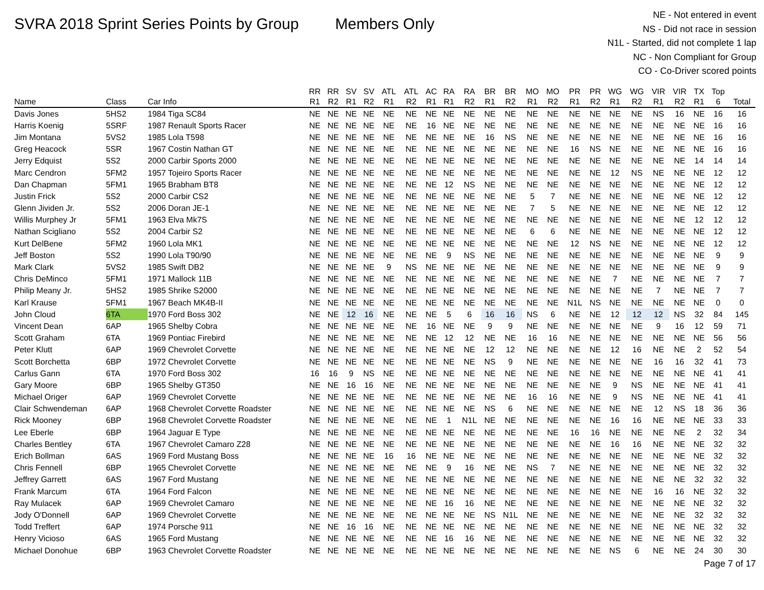SVRA 2018 Sprint Series Points by Group
Members Only
NE - Not entered in event
NS - Did not race in session
N1L - Started, did not complete 1 lap
NC - Non Compliant for Group
CO - Co-Driver scored points
| Name | Class | Car Info | RR R1 | RR R2 | SV R1 | SV R2 | ATL R1 | ATL R2 | AC R1 | RA R1 | RA R2 | BR R1 | BR R2 | MO R1 | MO R2 | PR R1 | PR R2 | WG R1 | WG R2 | VIR R1 | VIR R2 | TX R1 | Top 6 | Total |
| --- | --- | --- | --- | --- | --- | --- | --- | --- | --- | --- | --- | --- | --- | --- | --- | --- | --- | --- | --- | --- | --- | --- | --- | --- |
| Davis Jones | 5HS2 | 1984 Tiga SC84 | NE | NE | NE | NE | NE | NE | NE | NE | NE | NE | NE | NE | NE | NE | NE | NE | NE | NS | 16 | NE | 16 | 16 |
| Harris Koenig | 5SRF | 1987 Renault Sports Racer | NE | NE | NE | NE | NE | NE | 16 | NE | NE | NE | NE | NE | NE | NE | NE | NE | NE | NE | NE | NE | 16 | 16 |
| Jim Montana | 5VS2 | 1985 Lola T598 | NE | NE | NE | NE | NE | NE | NE | NE | NE | 16 | NS | NE | NE | NE | NE | NE | NE | NE | NE | NE | 16 | 16 |
| Greg Heacock | 5SR | 1967 Costin Nathan GT | NE | NE | NE | NE | NE | NE | NE | NE | NE | NE | NE | NE | NE | 16 | NS | NE | NE | NE | NE | NE | 16 | 16 |
| Jerry Edquist | 5S2 | 2000 Carbir Sports 2000 | NE | NE | NE | NE | NE | NE | NE | NE | NE | NE | NE | NE | NE | NE | NE | NE | NE | NE | NE | 14 | 14 | 14 |
| Marc Cendron | 5FM2 | 1957 Tojeiro Sports Racer | NE | NE | NE | NE | NE | NE | NE | NE | NE | NE | NE | NE | NE | NE | NE | 12 | NS | NE | NE | NE | 12 | 12 |
| Dan Chapman | 5FM1 | 1965 Brabham BT8 | NE | NE | NE | NE | NE | NE | NE | 12 | NS | NE | NE | NE | NE | NE | NE | NE | NE | NE | NE | NE | 12 | 12 |
| Justin Frick | 5S2 | 2000 Carbir CS2 | NE | NE | NE | NE | NE | NE | NE | NE | NE | NE | NE | 5 | 7 | NE | NE | NE | NE | NE | NE | NE | 12 | 12 |
| Glenn Jividen Jr. | 5S2 | 2006 Doran JE-1 | NE | NE | NE | NE | NE | NE | NE | NE | NE | NE | NE | 7 | 5 | NE | NE | NE | NE | NE | NE | NE | 12 | 12 |
| Willis Murphey Jr | 5FM1 | 1963 Elva Mk7S | NE | NE | NE | NE | NE | NE | NE | NE | NE | NE | NE | NE | NE | NE | NE | NE | NE | NE | NE | 12 | 12 | 12 |
| Nathan Scigliano | 5S2 | 2004 Carbir S2 | NE | NE | NE | NE | NE | NE | NE | NE | NE | NE | NE | 6 | 6 | NE | NE | NE | NE | NE | NE | NE | 12 | 12 |
| Kurt DelBene | 5FM2 | 1960 Lola MK1 | NE | NE | NE | NE | NE | NE | NE | NE | NE | NE | NE | NE | NE | 12 | NS | NE | NE | NE | NE | NE | 12 | 12 |
| Jeff Boston | 5S2 | 1990 Lola T90/90 | NE | NE | NE | NE | NE | NE | NE | 9 | NS | NE | NE | NE | NE | NE | NE | NE | NE | NE | NE | NE | 9 | 9 |
| Mark Clark | 5VS2 | 1985 Swift DB2 | NE | NE | NE | NE | 9 | NS | NE | NE | NE | NE | NE | NE | NE | NE | NE | NE | NE | NE | NE | NE | 9 | 9 |
| Chris DeMinco | 5FM1 | 1971 Mallock 11B | NE | NE | NE | NE | NE | NE | NE | NE | NE | NE | NE | NE | NE | NE | NE | 7 | NE | NE | NE | NE | 7 | 7 |
| Philip Meany Jr. | 5HS2 | 1985 Shrike S2000 | NE | NE | NE | NE | NE | NE | NE | NE | NE | NE | NE | NE | NE | NE | NE | NE | NE | 7 | NE | NE | 7 | 7 |
| Karl Krause | 5FM1 | 1967 Beach MK4B-II | NE | NE | NE | NE | NE | NE | NE | NE | NE | NE | NE | NE | NE | N1L | NS | NE | NE | NE | NE | NE | 0 | 0 |
| John Cloud | 6TA | 1970 Ford Boss 302 | NE | NE | 12 | 16 | NE | NE | NE | 5 | 6 | 16 | 16 | NS | 6 | NE | NE | 12 | 12 | 12 | NS | 32 | 84 | 145 |
| Vincent Dean | 6AP | 1965 Shelby Cobra | NE | NE | NE | NE | NE | NE | 16 | NE | NE | 9 | 9 | NE | NE | NE | NE | NE | NE | 9 | 16 | 12 | 59 | 71 |
| Scott Graham | 6TA | 1969 Pontiac Firebird | NE | NE | NE | NE | NE | NE | NE | 12 | 12 | NE | NE | 16 | 16 | NE | NE | NE | NE | NE | NE | NE | 56 | 56 |
| Peter Klutt | 6AP | 1969 Chevrolet Corvette | NE | NE | NE | NE | NE | NE | NE | NE | NE | 12 | 12 | NE | NE | NE | NE | 12 | 16 | NE | NE | 2 | 52 | 54 |
| Scott Borchetta | 6BP | 1972 Chevrolet Corvette | NE | NE | NE | NE | NE | NE | NE | NE | NE | NS | 9 | NE | NE | NE | NE | NE | NE | 16 | 16 | 32 | 41 | 73 |
| Carlus Gann | 6TA | 1970 Ford Boss 302 | 16 | 16 | 9 | NS | NE | NE | NE | NE | NE | NE | NE | NE | NE | NE | NE | NE | NE | NE | NE | NE | 41 | 41 |
| Gary Moore | 6BP | 1965 Shelby GT350 | NE | NE | 16 | 16 | NE | NE | NE | NE | NE | NE | NE | NE | NE | NE | NE | 9 | NS | NE | NE | NE | 41 | 41 |
| Michael Origer | 6AP | 1969 Chevrolet Corvette | NE | NE | NE | NE | NE | NE | NE | NE | NE | NE | NE | 16 | 16 | NE | NE | 9 | NS | NE | NE | NE | 41 | 41 |
| Clair Schwendeman | 6AP | 1968 Chevrolet Corvette Roadster | NE | NE | NE | NE | NE | NE | NE | NE | NE | NS | 6 | NE | NE | NE | NE | NE | NE | 12 | NS | 18 | 36 | 36 |
| Rick Mooney | 6BP | 1968 Chevrolet Corvette Roadster | NE | NE | NE | NE | NE | NE | NE | 1 | N1L | NE | NE | NE | NE | NE | NE | 16 | 16 | NE | NE | NE | 33 | 33 |
| Lee Eberle | 6BP | 1964 Jaguar E Type | NE | NE | NE | NE | NE | NE | NE | NE | NE | NE | NE | NE | NE | 16 | 16 | NE | NE | NE | NE | 2 | 32 | 34 |
| Charles Bentley | 6TA | 1967 Chevrolet Camaro Z28 | NE | NE | NE | NE | NE | NE | NE | NE | NE | NE | NE | NE | NE | NE | NE | 16 | 16 | NE | NE | NE | 32 | 32 |
| Erich Bollman | 6AS | 1969 Ford Mustang Boss | NE | NE | NE | NE | 16 | 16 | NE | NE | NE | NE | NE | NE | NE | NE | NE | NE | NE | NE | NE | NE | 32 | 32 |
| Chris Fennell | 6BP | 1965 Chevrolet Corvette | NE | NE | NE | NE | NE | NE | NE | 9 | 16 | NE | NE | NS | 7 | NE | NE | NE | NE | NE | NE | NE | 32 | 32 |
| Jeffrey Garrett | 6AS | 1967 Ford Mustang | NE | NE | NE | NE | NE | NE | NE | NE | NE | NE | NE | NE | NE | NE | NE | NE | NE | NE | NE | 32 | 32 | 32 |
| Frank Marcum | 6TA | 1964 Ford Falcon | NE | NE | NE | NE | NE | NE | NE | NE | NE | NE | NE | NE | NE | NE | NE | NE | NE | 16 | 16 | NE | 32 | 32 |
| Ray Mulacek | 6AP | 1969 Chevrolet Camaro | NE | NE | NE | NE | NE | NE | NE | 16 | 16 | NE | NE | NE | NE | NE | NE | NE | NE | NE | NE | NE | 32 | 32 |
| Jody O'Donnell | 6AP | 1969 Chevrolet Corvette | NE | NE | NE | NE | NE | NE | NE | NE | NE | NS | N1L | NE | NE | NE | NE | NE | NE | NE | NE | 32 | 32 | 32 |
| Todd Treffert | 6AP | 1974 Porsche 911 | NE | NE | 16 | 16 | NE | NE | NE | NE | NE | NE | NE | NE | NE | NE | NE | NE | NE | NE | NE | NE | 32 | 32 |
| Henry Vicioso | 6AS | 1965 Ford Mustang | NE | NE | NE | NE | NE | NE | NE | 16 | 16 | NE | NE | NE | NE | NE | NE | NE | NE | NE | NE | NE | 32 | 32 |
| Michael Donohue | 6BP | 1963 Chevrolet Corvette Roadster | NE | NE | NE | NE | NE | NE | NE | NE | NE | NE | NE | NE | NE | NE | NE | NS | 6 | NE | NE | 24 | 30 | 30 |
Page 7 of 17